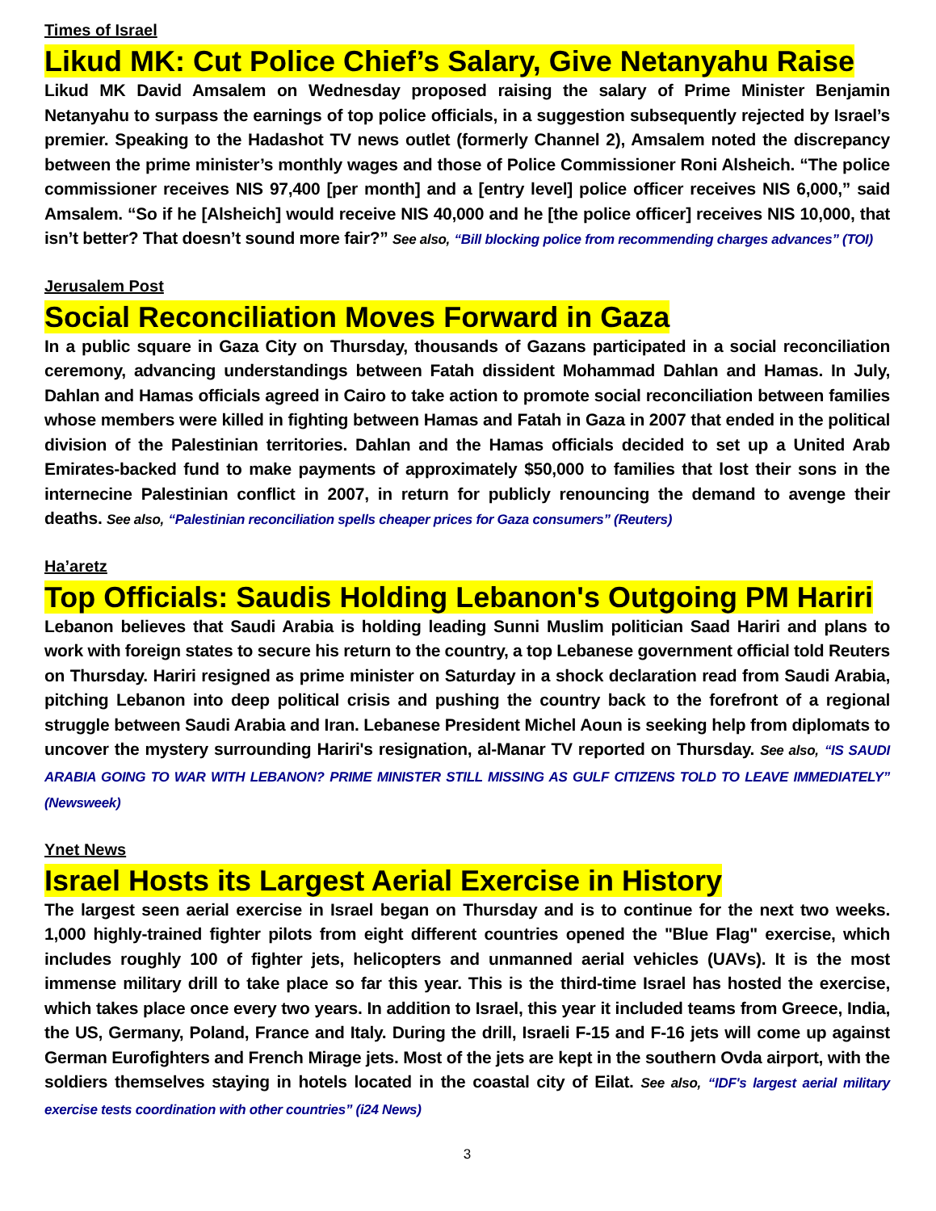Times of Israel
Likud MK: Cut Police Chief’s Salary, Give Netanyahu Raise
Likud MK David Amsalem on Wednesday proposed raising the salary of Prime Minister Benjamin Netanyahu to surpass the earnings of top police officials, in a suggestion subsequently rejected by Israel’s premier. Speaking to the Hadashot TV news outlet (formerly Channel 2), Amsalem noted the discrepancy between the prime minister’s monthly wages and those of Police Commissioner Roni Alsheich. “The police commissioner receives NIS 97,400 [per month] and a [entry level] police officer receives NIS 6,000,” said Amsalem. “So if he [Alsheich] would receive NIS 40,000 and he [the police officer] receives NIS 10,000, that isn’t better? That doesn’t sound more fair?” See also, “Bill blocking police from recommending charges advances” (TOI)
Jerusalem Post
Social Reconciliation Moves Forward in Gaza
In a public square in Gaza City on Thursday, thousands of Gazans participated in a social reconciliation ceremony, advancing understandings between Fatah dissident Mohammad Dahlan and Hamas. In July, Dahlan and Hamas officials agreed in Cairo to take action to promote social reconciliation between families whose members were killed in fighting between Hamas and Fatah in Gaza in 2007 that ended in the political division of the Palestinian territories. Dahlan and the Hamas officials decided to set up a United Arab Emirates-backed fund to make payments of approximately $50,000 to families that lost their sons in the internecine Palestinian conflict in 2007, in return for publicly renouncing the demand to avenge their deaths. See also, “Palestinian reconciliation spells cheaper prices for Gaza consumers” (Reuters)
Ha’aretz
Top Officials: Saudis Holding Lebanon's Outgoing PM Hariri
Lebanon believes that Saudi Arabia is holding leading Sunni Muslim politician Saad Hariri and plans to work with foreign states to secure his return to the country, a top Lebanese government official told Reuters on Thursday. Hariri resigned as prime minister on Saturday in a shock declaration read from Saudi Arabia, pitching Lebanon into deep political crisis and pushing the country back to the forefront of a regional struggle between Saudi Arabia and Iran. Lebanese President Michel Aoun is seeking help from diplomats to uncover the mystery surrounding Hariri's resignation, al-Manar TV reported on Thursday. See also, “IS SAUDI ARABIA GOING TO WAR WITH LEBANON? PRIME MINISTER STILL MISSING AS GULF CITIZENS TOLD TO LEAVE IMMEDIATELY” (Newsweek)
Ynet News
Israel Hosts its Largest Aerial Exercise in History
The largest seen aerial exercise in Israel began on Thursday and is to continue for the next two weeks. 1,000 highly-trained fighter pilots from eight different countries opened the "Blue Flag" exercise, which includes roughly 100 of fighter jets, helicopters and unmanned aerial vehicles (UAVs). It is the most immense military drill to take place so far this year. This is the third-time Israel has hosted the exercise, which takes place once every two years. In addition to Israel, this year it included teams from Greece, India, the US, Germany, Poland, France and Italy. During the drill, Israeli F-15 and F-16 jets will come up against German Eurofighters and French Mirage jets. Most of the jets are kept in the southern Ovda airport, with the soldiers themselves staying in hotels located in the coastal city of Eilat. See also, “IDF's largest aerial military exercise tests coordination with other countries” (i24 News)
3